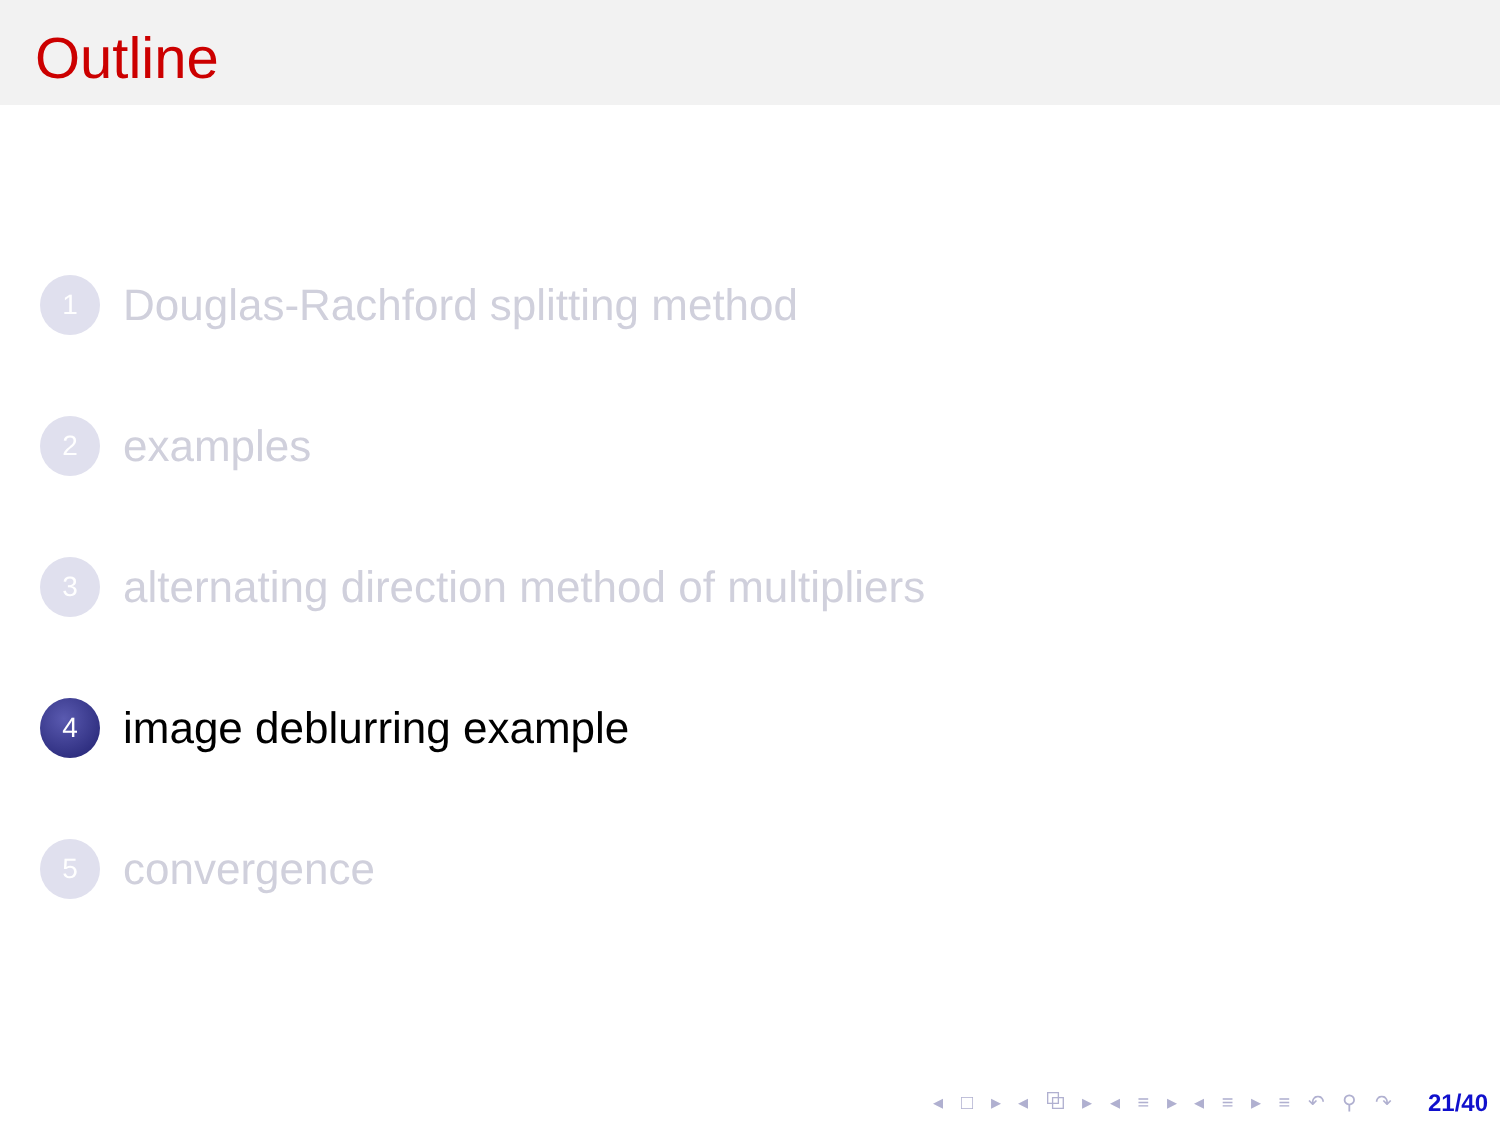Outline
1
Douglas-Rachford splitting method
2
examples
3
alternating direction method of multipliers
4
image deblurring example
5
convergence
◂ □ ▸ ◂ ⧉ ▸ ◂ ≡ ▸ ◂ ≡ ▸ ≡ ↶ ⚲ ↷ 21/40